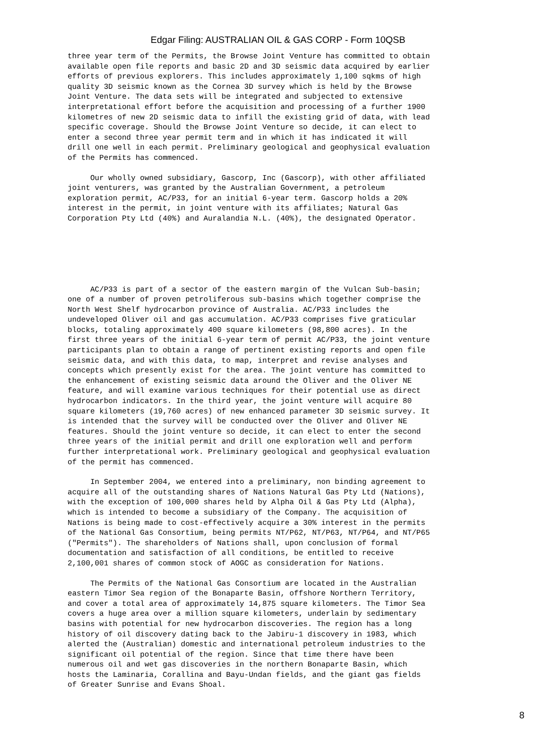Edgar Filing: AUSTRALIAN OIL & GAS CORP - Form 10QSB
three year term of the Permits, the Browse Joint Venture has committed to obtain
available open file reports and basic 2D and 3D seismic data acquired by earlier
efforts of previous explorers. This includes approximately 1,100 sqkms of high
quality 3D seismic known as the Cornea 3D survey which is held by the Browse
Joint Venture. The data sets will be integrated and subjected to extensive
interpretational effort before the acquisition and processing of a further 1900
kilometres of new 2D seismic data to infill the existing grid of data, with lead
specific coverage. Should the Browse Joint Venture so decide, it can elect to
enter a second three year permit term and in which it has indicated it will
drill one well in each permit. Preliminary geological and geophysical evaluation
of the Permits has commenced.
     Our wholly owned subsidiary, Gascorp, Inc (Gascorp), with other affiliated
joint venturers, was granted by the Australian Government, a petroleum
exploration permit, AC/P33, for an initial 6-year term. Gascorp holds a 20%
interest in the permit, in joint venture with its affiliates; Natural Gas
Corporation Pty Ltd (40%) and Auralandia N.L. (40%), the designated Operator.
     AC/P33 is part of a sector of the eastern margin of the Vulcan Sub-basin;
one of a number of proven petroliferous sub-basins which together comprise the
North West Shelf hydrocarbon province of Australia. AC/P33 includes the
undeveloped Oliver oil and gas accumulation. AC/P33 comprises five graticular
blocks, totaling approximately 400 square kilometers (98,800 acres). In the
first three years of the initial 6-year term of permit AC/P33, the joint venture
participants plan to obtain a range of pertinent existing reports and open file
seismic data, and with this data, to map, interpret and revise analyses and
concepts which presently exist for the area. The joint venture has committed to
the enhancement of existing seismic data around the Oliver and the Oliver NE
feature, and will examine various techniques for their potential use as direct
hydrocarbon indicators. In the third year, the joint venture will acquire 80
square kilometers (19,760 acres) of new enhanced parameter 3D seismic survey. It
is intended that the survey will be conducted over the Oliver and Oliver NE
features. Should the joint venture so decide, it can elect to enter the second
three years of the initial permit and drill one exploration well and perform
further interpretational work. Preliminary geological and geophysical evaluation
of the permit has commenced.
     In September 2004, we entered into a preliminary, non binding agreement to
acquire all of the outstanding shares of Nations Natural Gas Pty Ltd (Nations),
with the exception of 100,000 shares held by Alpha Oil & Gas Pty Ltd (Alpha),
which is intended to become a subsidiary of the Company. The acquisition of
Nations is being made to cost-effectively acquire a 30% interest in the permits
of the National Gas Consortium, being permits NT/P62, NT/P63, NT/P64, and NT/P65
("Permits"). The shareholders of Nations shall, upon conclusion of formal
documentation and satisfaction of all conditions, be entitled to receive
2,100,001 shares of common stock of AOGC as consideration for Nations.
     The Permits of the National Gas Consortium are located in the Australian
eastern Timor Sea region of the Bonaparte Basin, offshore Northern Territory,
and cover a total area of approximately 14,875 square kilometers. The Timor Sea
covers a huge area over a million square kilometers, underlain by sedimentary
basins with potential for new hydrocarbon discoveries. The region has a long
history of oil discovery dating back to the Jabiru-1 discovery in 1983, which
alerted the (Australian) domestic and international petroleum industries to the
significant oil potential of the region. Since that time there have been
numerous oil and wet gas discoveries in the northern Bonaparte Basin, which
hosts the Laminaria, Corallina and Bayu-Undan fields, and the giant gas fields
of Greater Sunrise and Evans Shoal.
8